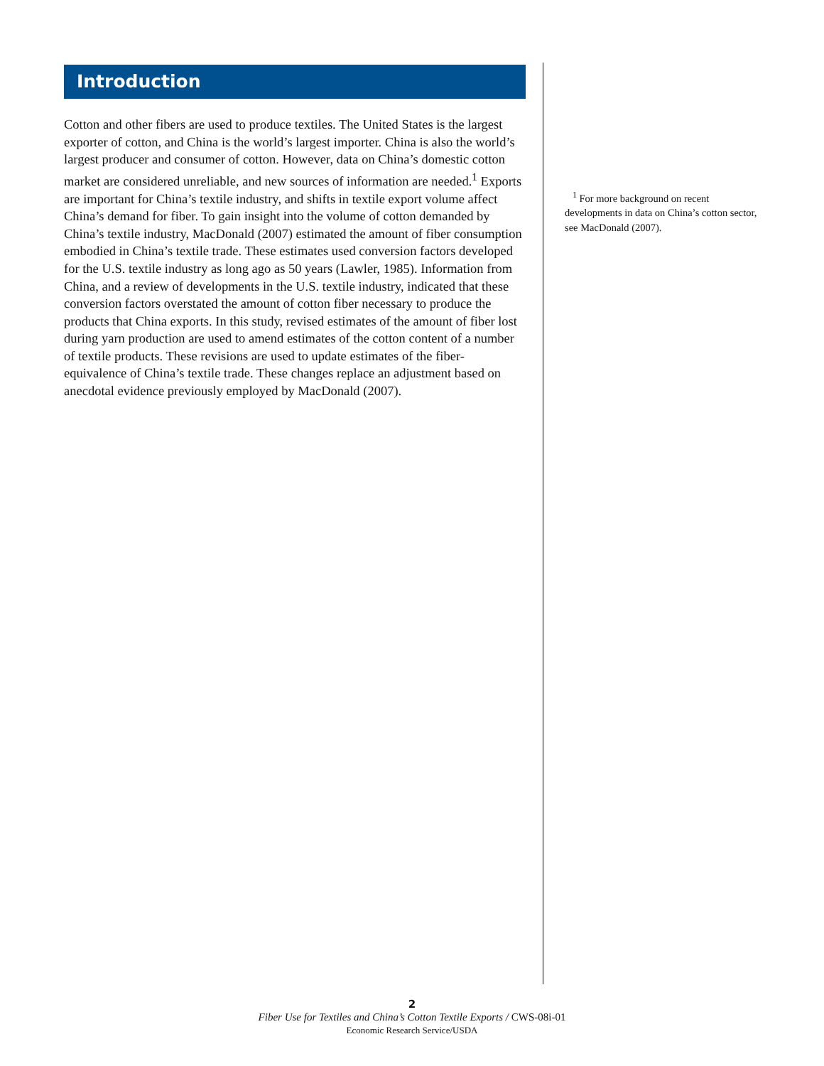Introduction
Cotton and other fibers are used to produce textiles. The United States is the largest exporter of cotton, and China is the world’s largest importer. China is also the world’s largest producer and consumer of cotton. However, data on China’s domestic cotton market are considered unreliable, and new sources of information are needed.<sup>1</sup> Exports are important for China’s textile industry, and shifts in textile export volume affect China’s demand for fiber. To gain insight into the volume of cotton demanded by China’s textile industry, MacDonald (2007) estimated the amount of fiber consumption embodied in China’s textile trade. These estimates used conversion factors developed for the U.S. textile industry as long ago as 50 years (Lawler, 1985). Information from China, and a review of developments in the U.S. textile industry, indicated that these conversion factors overstated the amount of cotton fiber necessary to produce the products that China exports. In this study, revised estimates of the amount of fiber lost during yarn production are used to amend estimates of the cotton content of a number of textile products. These revisions are used to update estimates of the fiber-equivalence of China’s textile trade. These changes replace an adjustment based on anecdotal evidence previously employed by MacDonald (2007).
<sup>1</sup> For more background on recent developments in data on China’s cotton sector, see MacDonald (2007).
2
Fiber Use for Textiles and China’s Cotton Textile Exports / CWS-08i-01
Economic Research Service/USDA